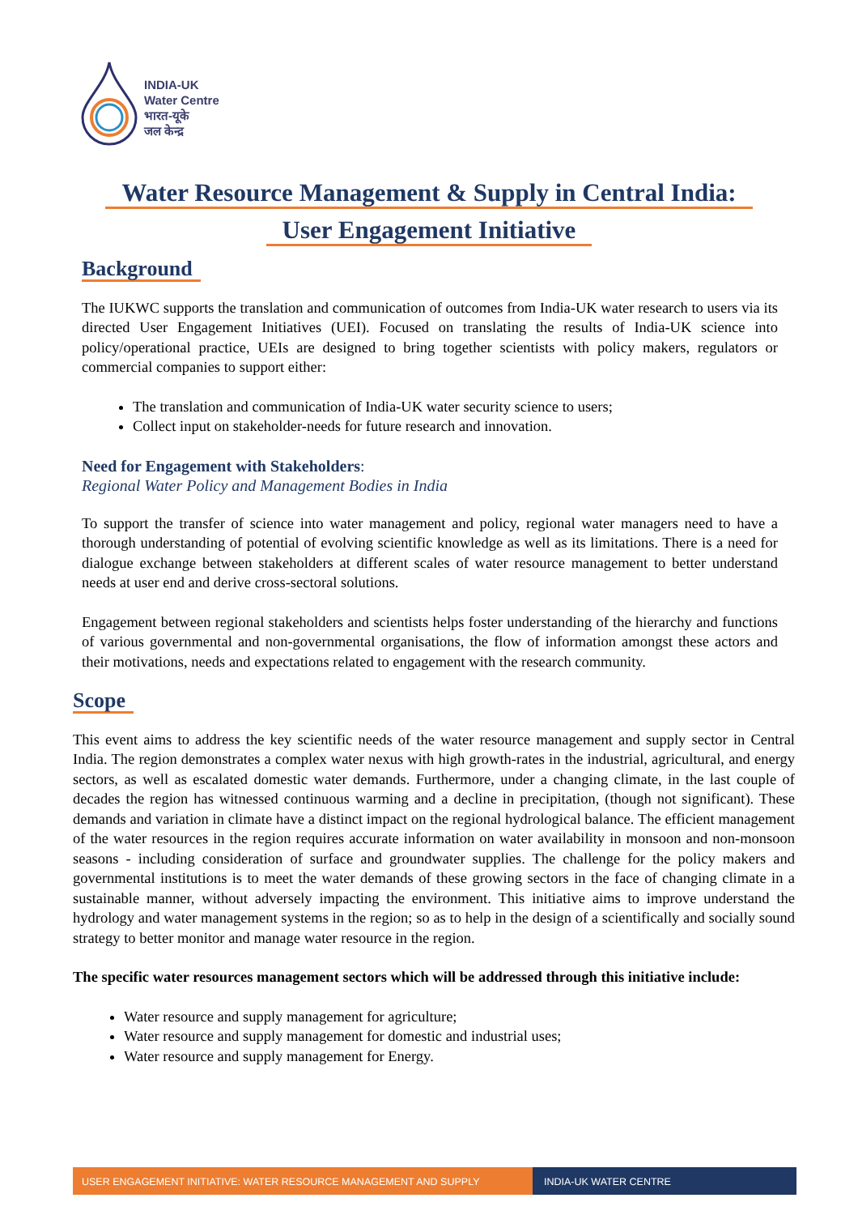INDIA-UK
Water Centre
भारत-यूके
जल केन्द्र
Water Resource Management & Supply in Central India:
User Engagement Initiative
Background
The IUKWC supports the translation and communication of outcomes from India-UK water research to users via its directed User Engagement Initiatives (UEI). Focused on translating the results of India-UK science into policy/operational practice, UEIs are designed to bring together scientists with policy makers, regulators or commercial companies to support either:
The translation and communication of India-UK water security science to users;
Collect input on stakeholder-needs for future research and innovation.
Need for Engagement with Stakeholders:
Regional Water Policy and Management Bodies in India
To support the transfer of science into water management and policy, regional water managers need to have a thorough understanding of potential of evolving scientific knowledge as well as its limitations. There is a need for dialogue exchange between stakeholders at different scales of water resource management to better understand needs at user end and derive cross-sectoral solutions.
Engagement between regional stakeholders and scientists helps foster understanding of the hierarchy and functions of various governmental and non-governmental organisations, the flow of information amongst these actors and their motivations, needs and expectations related to engagement with the research community.
Scope
This event aims to address the key scientific needs of the water resource management and supply sector in Central India. The region demonstrates a complex water nexus with high growth-rates in the industrial, agricultural, and energy sectors, as well as escalated domestic water demands. Furthermore, under a changing climate, in the last couple of decades the region has witnessed continuous warming and a decline in precipitation, (though not significant). These demands and variation in climate have a distinct impact on the regional hydrological balance. The efficient management of the water resources in the region requires accurate information on water availability in monsoon and non-monsoon seasons - including consideration of surface and groundwater supplies. The challenge for the policy makers and governmental institutions is to meet the water demands of these growing sectors in the face of changing climate in a sustainable manner, without adversely impacting the environment. This initiative aims to improve understand the hydrology and water management systems in the region; so as to help in the design of a scientifically and socially sound strategy to better monitor and manage water resource in the region.
The specific water resources management sectors which will be addressed through this initiative include:
Water resource and supply management for agriculture;
Water resource and supply management for domestic and industrial uses;
Water resource and supply management for Energy.
USER ENGAGEMENT INITIATIVE: WATER RESOURCE MANAGEMENT AND SUPPLY INDIA-UK WATER CENTRE